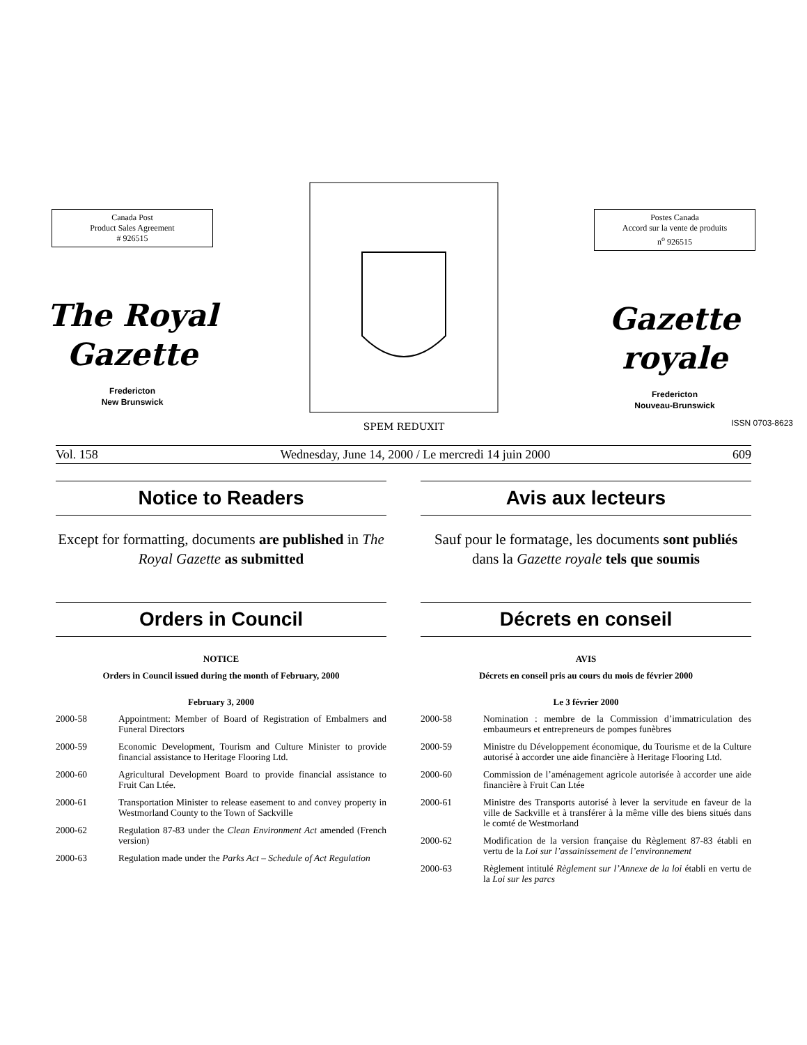Canada Post
Product Sales Agreement
# 926515
The Royal
Gazette
Fredericton
New Brunswick
SPEM REDUXIT
Postes Canada
Accord sur la vente de produits
n<sup>o</sup> 926515
Gazette
royale
Fredericton
Nouveau-Brunswick
ISSN 0703-8623
Vol. 158 Wednesday, June 14, 2000 / Le mercredi 14 juin 2000 609
Notice to Readers
Except for formatting, documents are published in The Royal Gazette as submitted
Orders in Council
NOTICE
Orders in Council issued during the month of February, 2000
February 3, 2000
2000-58 Appointment: Member of Board of Registration of Embalmers and Funeral Directors
2000-59 Economic Development, Tourism and Culture Minister to provide financial assistance to Heritage Flooring Ltd.
2000-60 Agricultural Development Board to provide financial assistance to Fruit Can Ltée.
2000-61 Transportation Minister to release easement to and convey property in Westmorland County to the Town of Sackville
2000-62 Regulation 87-83 under the Clean Environment Act amended (French version)
2000-63 Regulation made under the Parks Act – Schedule of Act Regulation
Avis aux lecteurs
Sauf pour le formatage, les documents sont publiés dans la Gazette royale tels que soumis
Décrets en conseil
AVIS
Décrets en conseil pris au cours du mois de février 2000
Le 3 février 2000
2000-58 Nomination : membre de la Commission d’immatriculation des embaumeurs et entrepreneurs de pompes funèbres
2000-59 Ministre du Développement économique, du Tourisme et de la Culture autorisé à accorder une aide financière à Heritage Flooring Ltd.
2000-60 Commission de l’aménagement agricole autorisée à accorder une aide financière à Fruit Can Ltée
2000-61 Ministre des Transports autorisé à lever la servitude en faveur de la ville de Sackville et à transférer à la même ville des biens situés dans le comté de Westmorland
2000-62 Modification de la version française du Règlement 87-83 établi en vertu de la Loi sur l’assainissement de l’environnement
2000-63 Règlement intitulé Règlement sur l’Annexe de la loi établi en vertu de la Loi sur les parcs